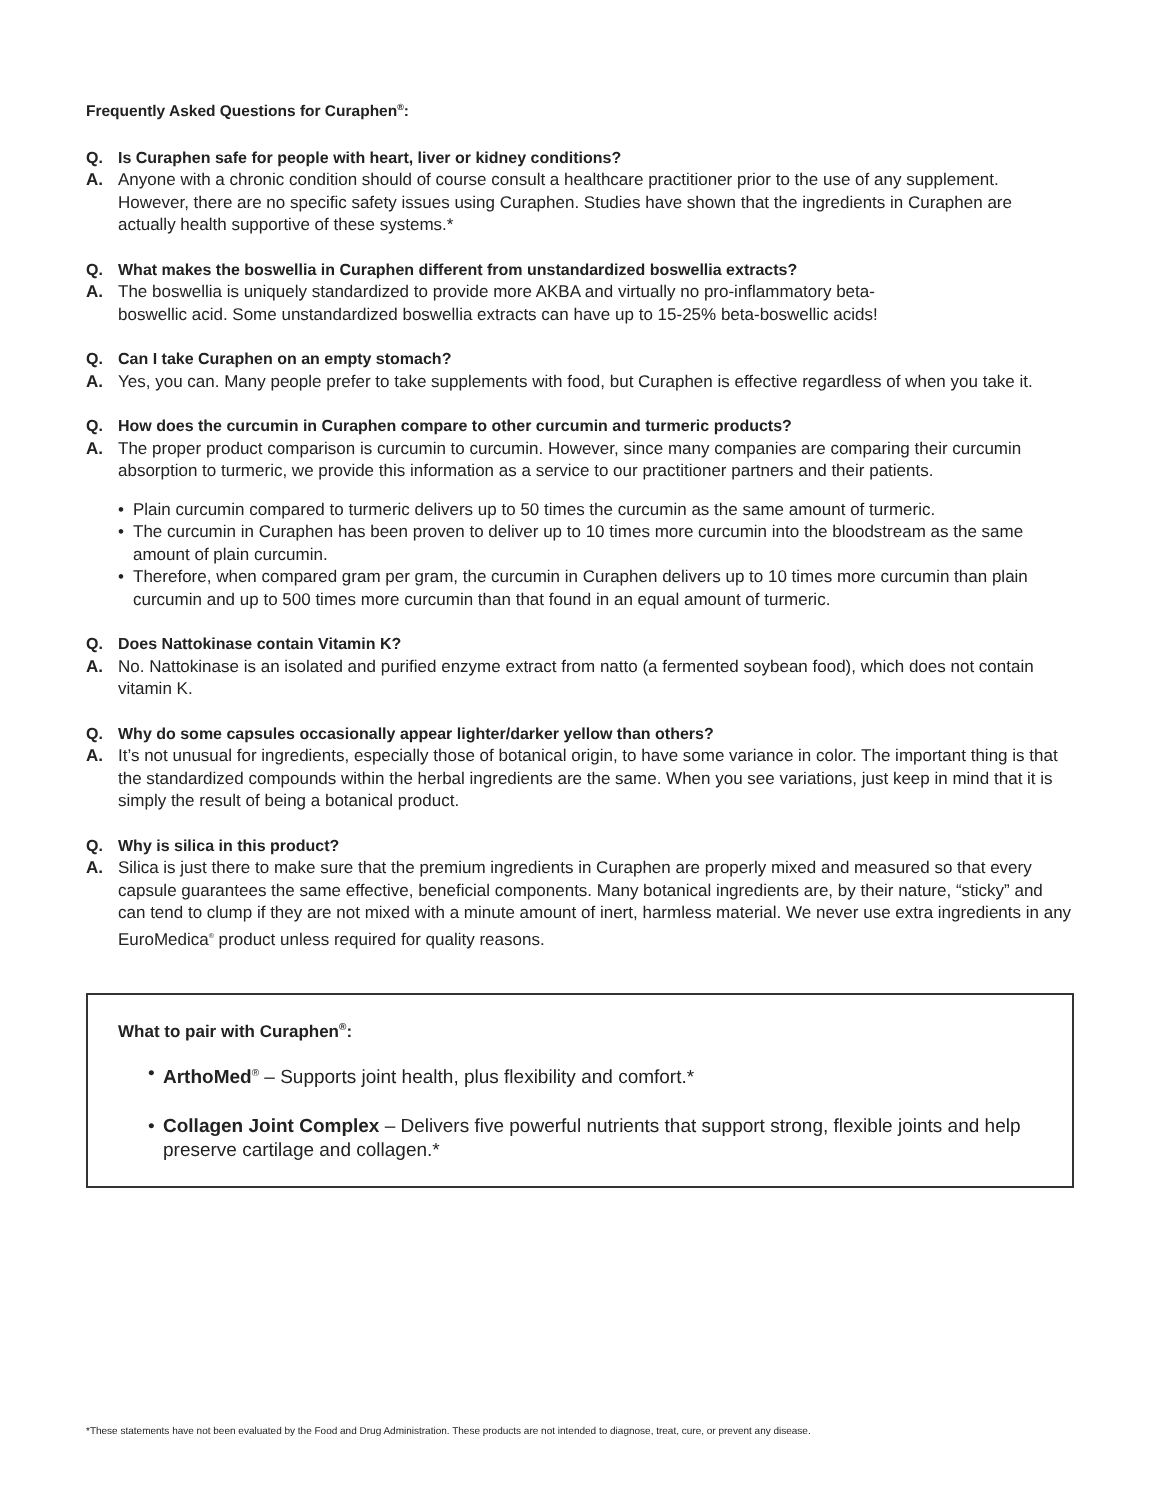Frequently Asked Questions for Curaphen<sup>®</sup>:
Q. Is Curaphen safe for people with heart, liver or kidney conditions?
A. Anyone with a chronic condition should of course consult a healthcare practitioner prior to the use of any supplement. However, there are no specific safety issues using Curaphen. Studies have shown that the ingredients in Curaphen are actually health supportive of these systems.*
Q. What makes the boswellia in Curaphen different from unstandardized boswellia extracts?
A. The boswellia is uniquely standardized to provide more AKBA and virtually no pro-inflammatory beta-boswellic acid. Some unstandardized boswellia extracts can have up to 15-25% beta-boswellic acids!
Q. Can I take Curaphen on an empty stomach?
A. Yes, you can. Many people prefer to take supplements with food, but Curaphen is effective regardless of when you take it.
Q. How does the curcumin in Curaphen compare to other curcumin and turmeric products?
A. The proper product comparison is curcumin to curcumin. However, since many companies are comparing their curcumin absorption to turmeric, we provide this information as a service to our practitioner partners and their patients.
• Plain curcumin compared to turmeric delivers up to 50 times the curcumin as the same amount of turmeric.
• The curcumin in Curaphen has been proven to deliver up to 10 times more curcumin into the bloodstream as the same amount of plain curcumin.
• Therefore, when compared gram per gram, the curcumin in Curaphen delivers up to 10 times more curcumin than plain curcumin and up to 500 times more curcumin than that found in an equal amount of turmeric.
Q. Does Nattokinase contain Vitamin K?
A. No. Nattokinase is an isolated and purified enzyme extract from natto (a fermented soybean food), which does not contain vitamin K.
Q. Why do some capsules occasionally appear lighter/darker yellow than others?
A. It’s not unusual for ingredients, especially those of botanical origin, to have some variance in color. The important thing is that the standardized compounds within the herbal ingredients are the same. When you see variations, just keep in mind that it is simply the result of being a botanical product.
Q. Why is silica in this product?
A. Silica is just there to make sure that the premium ingredients in Curaphen are properly mixed and measured so that every capsule guarantees the same effective, beneficial components. Many botanical ingredients are, by their nature, “sticky” and can tend to clump if they are not mixed with a minute amount of inert, harmless material. We never use extra ingredients in any EuroMedica<sup>®</sup> product unless required for quality reasons.
What to pair with Curaphen<sup>®</sup>:
• ArthoMed<sup>®</sup> – Supports joint health, plus flexibility and comfort.*
• Collagen Joint Complex – Delivers five powerful nutrients that support strong, flexible joints and help preserve cartilage and collagen.*
*These statements have not been evaluated by the Food and Drug Administration. These products are not intended to diagnose, treat, cure, or prevent any disease.